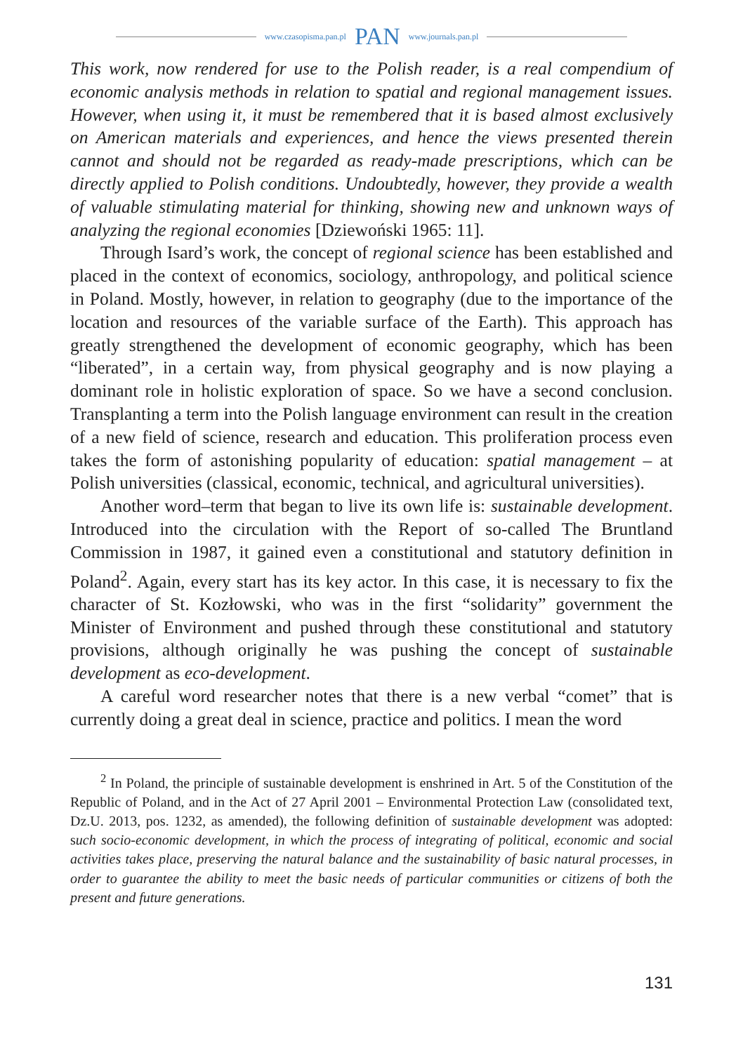www.czasopisma.pan.pl PAN www.journals.pan.pl
This work, now rendered for use to the Polish reader, is a real compendium of economic analysis methods in relation to spatial and regional management issues. However, when using it, it must be remembered that it is based almost exclusively on American materials and experiences, and hence the views presented therein cannot and should not be regarded as ready-made prescriptions, which can be directly applied to Polish conditions. Undoubtedly, however, they provide a wealth of valuable stimulating material for thinking, showing new and unknown ways of analyzing the regional economies [Dziewoński 1965: 11].
Through Isard’s work, the concept of regional science has been established and placed in the context of economics, sociology, anthropology, and political science in Poland. Mostly, however, in relation to geography (due to the importance of the location and resources of the variable surface of the Earth). This approach has greatly strengthened the development of economic geography, which has been “liberated”, in a certain way, from physical geography and is now playing a dominant role in holistic exploration of space. So we have a second conclusion. Transplanting a term into the Polish language environment can result in the creation of a new field of science, research and education. This proliferation process even takes the form of astonishing popularity of education: spatial management – at Polish universities (classical, economic, technical, and agricultural universities).
Another word–term that began to live its own life is: sustainable development. Introduced into the circulation with the Report of so-called The Bruntland Commission in 1987, it gained even a constitutional and statutory definition in Poland<sup>2</sup>. Again, every start has its key actor. In this case, it is necessary to fix the character of St. Kozłowski, who was in the first “solidarity” government the Minister of Environment and pushed through these constitutional and statutory provisions, although originally he was pushing the concept of sustainable development as eco-development.
A careful word researcher notes that there is a new verbal “comet” that is currently doing a great deal in science, practice and politics. I mean the word
<sup>2</sup> In Poland, the principle of sustainable development is enshrined in Art. 5 of the Constitution of the Republic of Poland, and in the Act of 27 April 2001 – Environmental Protection Law (consolidated text, Dz.U. 2013, pos. 1232, as amended), the following definition of sustainable development was adopted: such socio-economic development, in which the process of integrating of political, economic and social activities takes place, preserving the natural balance and the sustainability of basic natural processes, in order to guarantee the ability to meet the basic needs of particular communities or citizens of both the present and future generations.
131